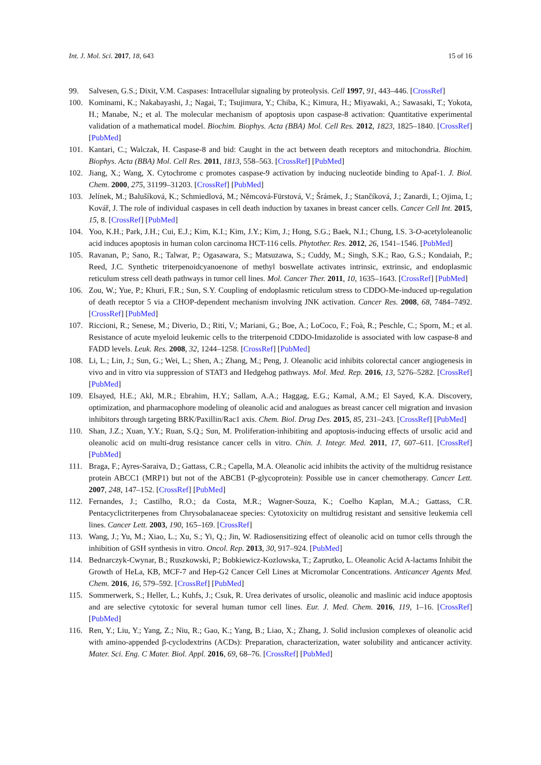Int. J. Mol. Sci. 2017, 18, 643 15 of 16
99. Salvesen, G.S.; Dixit, V.M. Caspases: Intracellular signaling by proteolysis. Cell 1997, 91, 443–446. [CrossRef]
100. Kominami, K.; Nakabayashi, J.; Nagai, T.; Tsujimura, Y.; Chiba, K.; Kimura, H.; Miyawaki, A.; Sawasaki, T.; Yokota, H.; Manabe, N.; et al. The molecular mechanism of apoptosis upon caspase-8 activation: Quantitative experimental validation of a mathematical model. Biochim. Biophys. Acta (BBA) Mol. Cell Res. 2012, 1823, 1825–1840. [CrossRef] [PubMed]
101. Kantari, C.; Walczak, H. Caspase-8 and bid: Caught in the act between death receptors and mitochondria. Biochim. Biophys. Acta (BBA) Mol. Cell Res. 2011, 1813, 558–563. [CrossRef] [PubMed]
102. Jiang, X.; Wang, X. Cytochrome c promotes caspase-9 activation by inducing nucleotide binding to Apaf-1. J. Biol. Chem. 2000, 275, 31199–31203. [CrossRef] [PubMed]
103. Jelínek, M.; Balušíková, K.; Schmiedlová, M.; Němcová-Fürstová, V.; Šrámek, J.; Stančíková, J.; Zanardi, I.; Ojima, I.; Kovář, J. The role of individual caspases in cell death induction by taxanes in breast cancer cells. Cancer Cell Int. 2015, 15, 8. [CrossRef] [PubMed]
104. Yoo, K.H.; Park, J.H.; Cui, E.J.; Kim, K.I.; Kim, J.Y.; Kim, J.; Hong, S.G.; Baek, N.I.; Chung, I.S. 3-O-acetyloleanolic acid induces apoptosis in human colon carcinoma HCT-116 cells. Phytother. Res. 2012, 26, 1541–1546. [PubMed]
105. Ravanan, P.; Sano, R.; Talwar, P.; Ogasawara, S.; Matsuzawa, S.; Cuddy, M.; Singh, S.K.; Rao, G.S.; Kondaiah, P.; Reed, J.C. Synthetic triterpenoidcyanoenone of methyl boswellate activates intrinsic, extrinsic, and endoplasmic reticulum stress cell death pathways in tumor cell lines. Mol. Cancer Ther. 2011, 10, 1635–1643. [CrossRef] [PubMed]
106. Zou, W.; Yue, P.; Khuri, F.R.; Sun, S.Y. Coupling of endoplasmic reticulum stress to CDDO-Me-induced up-regulation of death receptor 5 via a CHOP-dependent mechanism involving JNK activation. Cancer Res. 2008, 68, 7484–7492. [CrossRef] [PubMed]
107. Riccioni, R.; Senese, M.; Diverio, D.; Riti, V.; Mariani, G.; Boe, A.; LoCoco, F.; Foà, R.; Peschle, C.; Sporn, M.; et al. Resistance of acute myeloid leukemic cells to the triterpenoid CDDO-Imidazolide is associated with low caspase-8 and FADD levels. Leuk. Res. 2008, 32, 1244–1258. [CrossRef] [PubMed]
108. Li, L.; Lin, J.; Sun, G.; Wei, L.; Shen, A.; Zhang, M.; Peng, J. Oleanolic acid inhibits colorectal cancer angiogenesis in vivo and in vitro via suppression of STAT3 and Hedgehog pathways. Mol. Med. Rep. 2016, 13, 5276–5282. [CrossRef] [PubMed]
109. Elsayed, H.E.; Akl, M.R.; Ebrahim, H.Y.; Sallam, A.A.; Haggag, E.G.; Kamal, A.M.; El Sayed, K.A. Discovery, optimization, and pharmacophore modeling of oleanolic acid and analogues as breast cancer cell migration and invasion inhibitors through targeting BRK/Paxillin/Rac1 axis. Chem. Biol. Drug Des. 2015, 85, 231–243. [CrossRef] [PubMed]
110. Shan, J.Z.; Xuan, Y.Y.; Ruan, S.Q.; Sun, M. Proliferation-inhibiting and apoptosis-inducing effects of ursolic acid and oleanolic acid on multi-drug resistance cancer cells in vitro. Chin. J. Integr. Med. 2011, 17, 607–611. [CrossRef] [PubMed]
111. Braga, F.; Ayres-Saraiva, D.; Gattass, C.R.; Capella, M.A. Oleanolic acid inhibits the activity of the multidrug resistance protein ABCC1 (MRP1) but not of the ABCB1 (P-glycoprotein): Possible use in cancer chemotherapy. Cancer Lett. 2007, 248, 147–152. [CrossRef] [PubMed]
112. Fernandes, J.; Castilho, R.O.; da Costa, M.R.; Wagner-Souza, K.; Coelho Kaplan, M.A.; Gattass, C.R. Pentacyclictriterpenes from Chrysobalanaceae species: Cytotoxicity on multidrug resistant and sensitive leukemia cell lines. Cancer Lett. 2003, 190, 165–169. [CrossRef]
113. Wang, J.; Yu, M.; Xiao, L.; Xu, S.; Yi, Q.; Jin, W. Radiosensitizing effect of oleanolic acid on tumor cells through the inhibition of GSH synthesis in vitro. Oncol. Rep. 2013, 30, 917–924. [PubMed]
114. Bednarczyk-Cwynar, B.; Ruszkowski, P.; Bobkiewicz-Kozlowska, T.; Zaprutko, L. Oleanolic Acid A-lactams Inhibit the Growth of HeLa, KB, MCF-7 and Hep-G2 Cancer Cell Lines at Micromolar Concentrations. Anticancer Agents Med. Chem. 2016, 16, 579–592. [CrossRef] [PubMed]
115. Sommerwerk, S.; Heller, L.; Kuhfs, J.; Csuk, R. Urea derivates of ursolic, oleanolic and maslinic acid induce apoptosis and are selective cytotoxic for several human tumor cell lines. Eur. J. Med. Chem. 2016, 119, 1–16. [CrossRef] [PubMed]
116. Ren, Y.; Liu, Y.; Yang, Z.; Niu, R.; Gao, K.; Yang, B.; Liao, X.; Zhang, J. Solid inclusion complexes of oleanolic acid with amino-appended β-cyclodextrins (ACDs): Preparation, characterization, water solubility and anticancer activity. Mater. Sci. Eng. C Mater. Biol. Appl. 2016, 69, 68–76. [CrossRef] [PubMed]